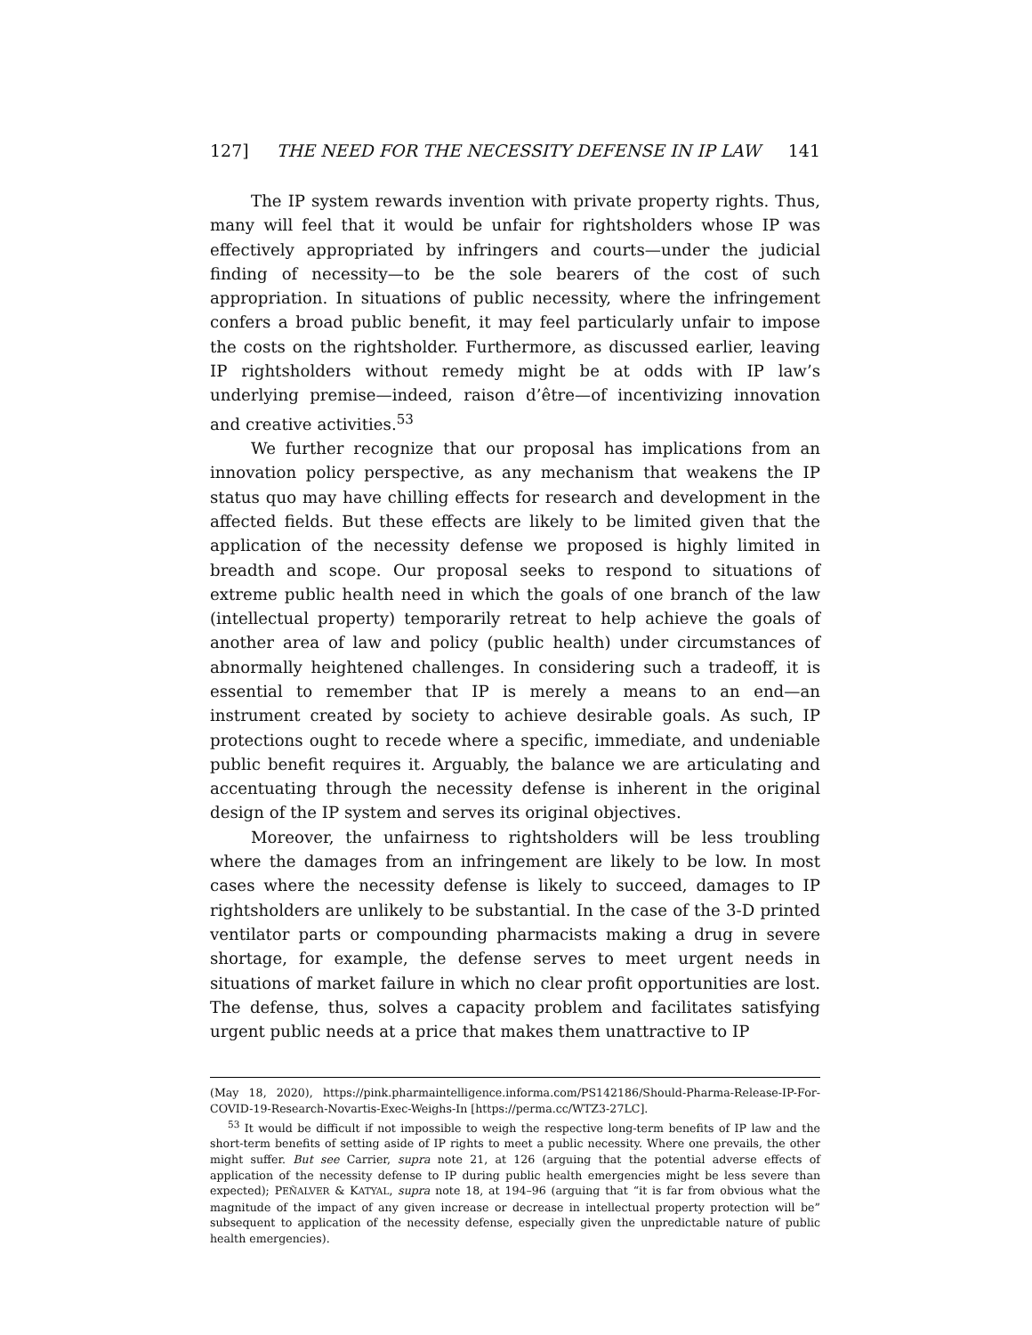127] THE NEED FOR THE NECESSITY DEFENSE IN IP LAW 141
The IP system rewards invention with private property rights. Thus, many will feel that it would be unfair for rightsholders whose IP was effectively appropriated by infringers and courts—under the judicial finding of necessity—to be the sole bearers of the cost of such appropriation. In situations of public necessity, where the infringement confers a broad public benefit, it may feel particularly unfair to impose the costs on the rightsholder. Furthermore, as discussed earlier, leaving IP rightsholders without remedy might be at odds with IP law’s underlying premise—indeed, raison d’être—of incentivizing innovation and creative activities.<sup>53</sup>
We further recognize that our proposal has implications from an innovation policy perspective, as any mechanism that weakens the IP status quo may have chilling effects for research and development in the affected fields. But these effects are likely to be limited given that the application of the necessity defense we proposed is highly limited in breadth and scope. Our proposal seeks to respond to situations of extreme public health need in which the goals of one branch of the law (intellectual property) temporarily retreat to help achieve the goals of another area of law and policy (public health) under circumstances of abnormally heightened challenges. In considering such a tradeoff, it is essential to remember that IP is merely a means to an end—an instrument created by society to achieve desirable goals. As such, IP protections ought to recede where a specific, immediate, and undeniable public benefit requires it. Arguably, the balance we are articulating and accentuating through the necessity defense is inherent in the original design of the IP system and serves its original objectives.
Moreover, the unfairness to rightsholders will be less troubling where the damages from an infringement are likely to be low. In most cases where the necessity defense is likely to succeed, damages to IP rightsholders are unlikely to be substantial. In the case of the 3-D printed ventilator parts or compounding pharmacists making a drug in severe shortage, for example, the defense serves to meet urgent needs in situations of market failure in which no clear profit opportunities are lost. The defense, thus, solves a capacity problem and facilitates satisfying urgent public needs at a price that makes them unattractive to IP
(May 18, 2020), https://pink.pharmaintelligence.informa.com/PS142186/Should-Pharma-Release-IP-For-COVID-19-Research-Novartis-Exec-Weighs-In [https://perma.cc/WTZ3-27LC].
<sup>53</sup> It would be difficult if not impossible to weigh the respective long-term benefits of IP law and the short-term benefits of setting aside of IP rights to meet a public necessity. Where one prevails, the other might suffer. But see Carrier, supra note 21, at 126 (arguing that the potential adverse effects of application of the necessity defense to IP during public health emergencies might be less severe than expected); PEÑALVER & KATYAL, supra note 18, at 194–96 (arguing that “it is far from obvious what the magnitude of the impact of any given increase or decrease in intellectual property protection will be” subsequent to application of the necessity defense, especially given the unpredictable nature of public health emergencies).